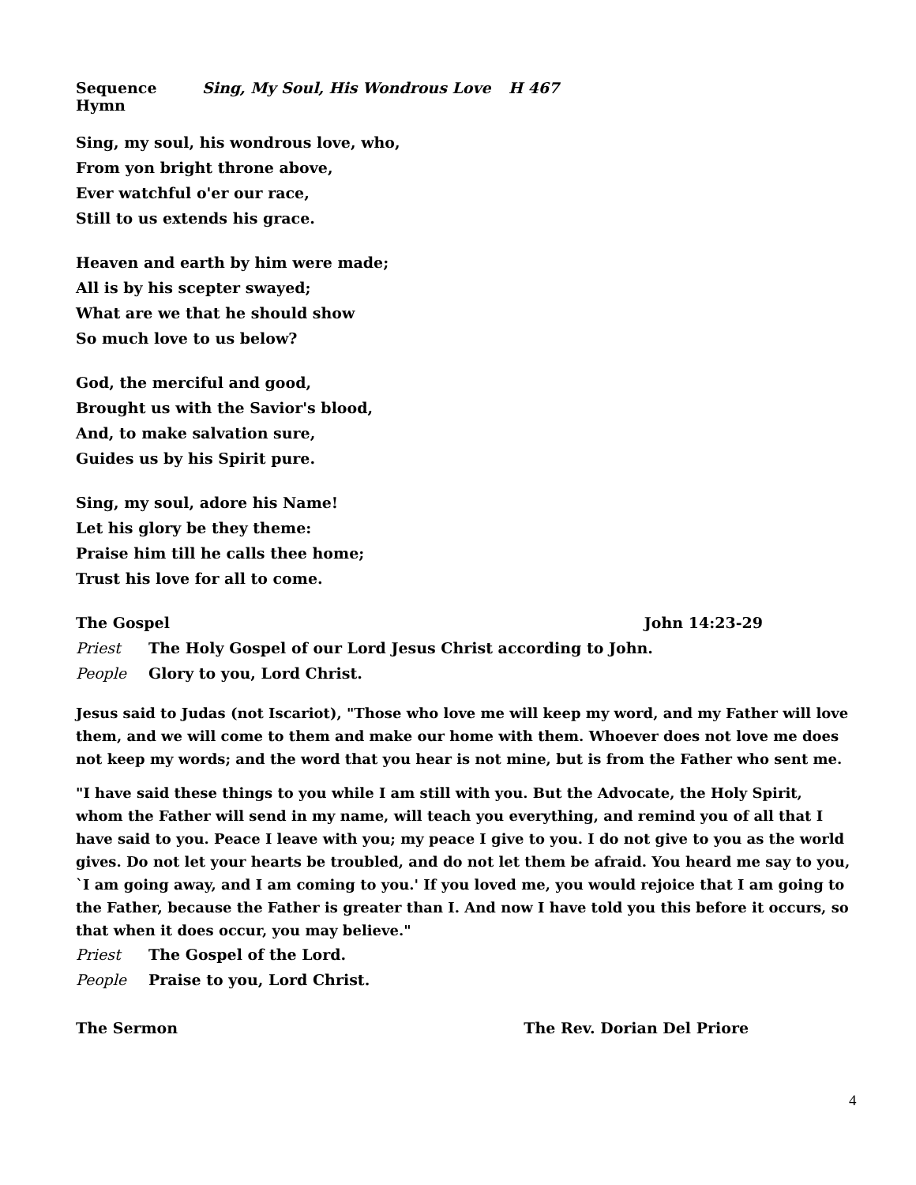Sequence Hymn Sing, My Soul, His Wondrous Love H 467
Sing, my soul, his wondrous love, who,
From yon bright throne above,
Ever watchful o'er our race,
Still to us extends his grace.
Heaven and earth by him were made;
All is by his scepter swayed;
What are we that he should show
So much love to us below?
God, the merciful and good,
Brought us with the Savior's blood,
And, to make salvation sure,
Guides us by his Spirit pure.
Sing, my soul, adore his Name!
Let his glory be they theme:
Praise him till he calls thee home;
Trust his love for all to come.
The Gospel John 14:23-29
Priest The Holy Gospel of our Lord Jesus Christ according to John.
People Glory to you, Lord Christ.
Jesus said to Judas (not Iscariot), "Those who love me will keep my word, and my Father will love them, and we will come to them and make our home with them. Whoever does not love me does not keep my words; and the word that you hear is not mine, but is from the Father who sent me.
"I have said these things to you while I am still with you. But the Advocate, the Holy Spirit, whom the Father will send in my name, will teach you everything, and remind you of all that I have said to you. Peace I leave with you; my peace I give to you. I do not give to you as the world gives. Do not let your hearts be troubled, and do not let them be afraid. You heard me say to you, `I am going away, and I am coming to you.' If you loved me, you would rejoice that I am going to the Father, because the Father is greater than I. And now I have told you this before it occurs, so that when it does occur, you may believe."
Priest The Gospel of the Lord.
People Praise to you, Lord Christ.
The Sermon The Rev. Dorian Del Priore
4